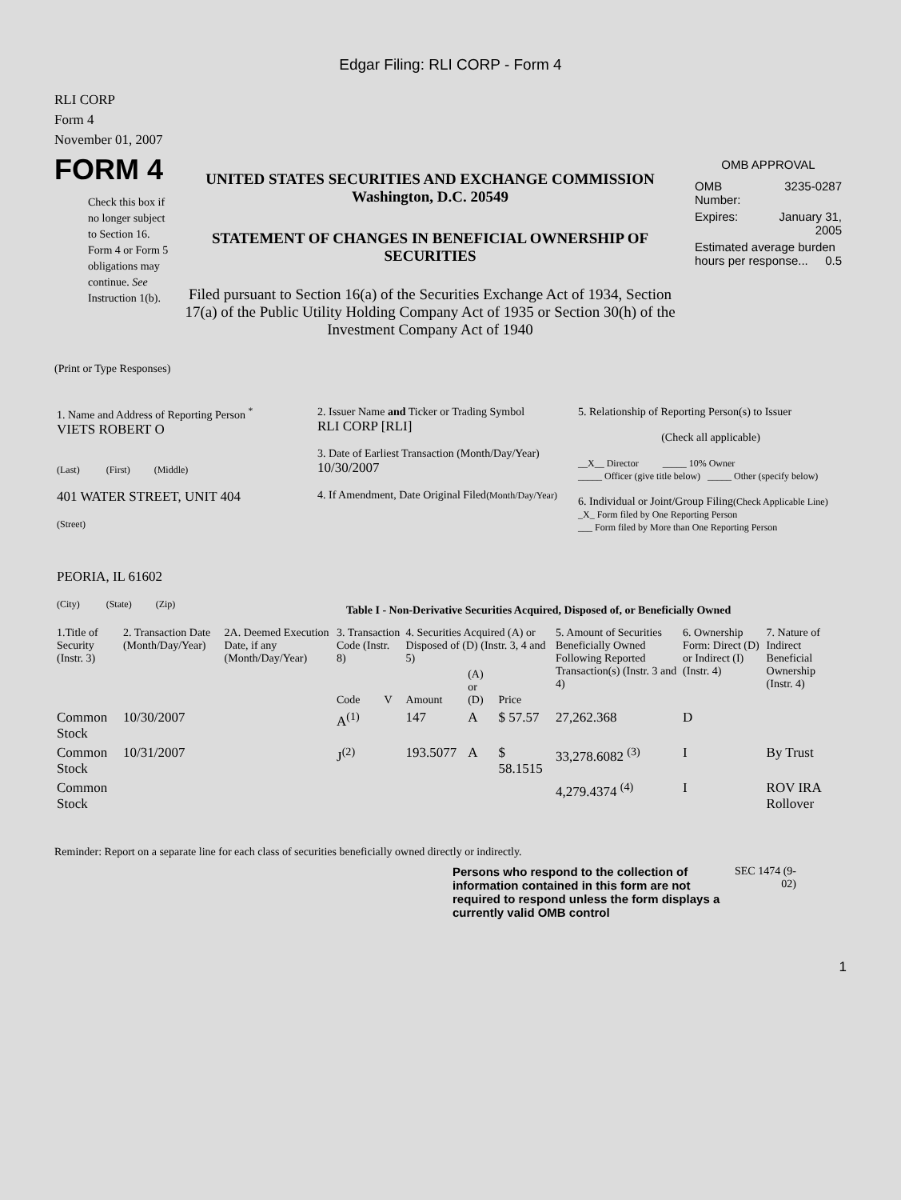Edgar Filing: RLI CORP - Form 4
RLI CORP
Form 4
November 01, 2007
FORM 4
Check this box if no longer subject to Section 16. Form 4 or Form 5 obligations may continue. See Instruction 1(b).
UNITED STATES SECURITIES AND EXCHANGE COMMISSION
Washington, D.C. 20549
STATEMENT OF CHANGES IN BENEFICIAL OWNERSHIP OF SECURITIES
Filed pursuant to Section 16(a) of the Securities Exchange Act of 1934, Section 17(a) of the Public Utility Holding Company Act of 1935 or Section 30(h) of the Investment Company Act of 1940
OMB APPROVAL
| OMB Number: | 3235-0287 |
| Expires: | January 31, 2005 |
| Estimated average burden hours per response... 0.5 | |
(Print or Type Responses)
| 1. Name and Address of Reporting Person <sup>*</sup> VIETS ROBERT O (Last) (First) (Middle) 401 WATER STREET, UNIT 404 (Street) PEORIA, IL 61602 (City) (State) (Zip) | 2. Issuer Name and Ticker or Trading Symbol RLI CORP [RLI] 3. Date of Earliest Transaction (Month/Day/Year) 10/30/2007 4. If Amendment, Date Original Filed (Month/Day/Year) | 5. Relationship of Reporting Person(s) to Issuer (Check all applicable) __X__ Director _____ 10% Owner _____ Officer (give title below) _____ Other (specify below) 6. Individual or Joint/Group Filing (Check Applicable Line) _X_ Form filed by One Reporting Person ___ Form filed by More than One Reporting Person |
Table I - Non-Derivative Securities Acquired, Disposed of, or Beneficially Owned
| 1.Title of Security (Instr. 3) | 2. Transaction Date (Month/Day/Year) | 2A. Deemed Execution Date, if any (Month/Day/Year) | 3. Transaction Code (Instr. 8) | | 4. Securities Acquired (A) or Disposed of (D) (Instr. 3, 4 and 5) | | | 5. Amount of Securities Beneficially Owned Following Reported Transaction(s) (Instr. 3 and 4) | 6. Ownership Form: Direct (D) or Indirect (I) (Instr. 4) | 7. Nature of Indirect Beneficial Ownership (Instr. 4) |
| --- | --- | --- | --- | --- | --- | --- | --- | --- | --- | --- |
| | | | Code | V | Amount | (A) or (D) | Price | | | |
| Common Stock | 10/30/2007 | | A<sup>(1)</sup> | | 147 | A | $ 57.57 | 27,262.368 | D | |
| Common Stock | 10/31/2007 | | J<sup>(2)</sup> | | 193.5077 | A | $ 58.1515 | 33,278.6082 <sup>(3)</sup> | I | By Trust |
| Common Stock | | | | | | | | 4,279.4374 <sup>(4)</sup> | I | ROV IRA Rollover |
Reminder: Report on a separate line for each class of securities beneficially owned directly or indirectly.
Persons who respond to the collection of information contained in this form are not required to respond unless the form displays a currently valid OMB control
SEC 1474 (9-02)
1